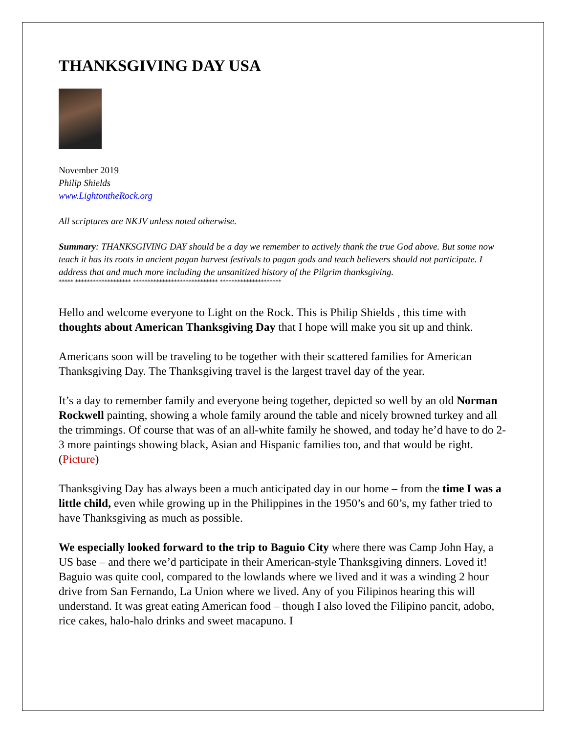THANKSGIVING DAY USA
November 2019
Philip Shields
www.LightontheRock.org
All scriptures are NKJV unless noted otherwise.
Summary: THANKSGIVING DAY should be a day we remember to actively thank the true God above. But some now teach it has its roots in ancient pagan harvest festivals to pagan gods and teach believers should not participate. I address that and much more including the unsanitized history of the Pilgrim thanksgiving.
***** ******************* ***************************** *********************
Hello and welcome everyone to Light on the Rock. This is Philip Shields , this time with thoughts about American Thanksgiving Day that I hope will make you sit up and think.
Americans soon will be traveling to be together with their scattered families for American Thanksgiving Day. The Thanksgiving travel is the largest travel day of the year.
It’s a day to remember family and everyone being together, depicted so well by an old Norman Rockwell painting, showing a whole family around the table and nicely browned turkey and all the trimmings. Of course that was of an all-white family he showed, and today he’d have to do 2-3 more paintings showing black, Asian and Hispanic families too, and that would be right. (Picture)
Thanksgiving Day has always been a much anticipated day in our home – from the time I was a little child, even while growing up in the Philippines in the 1950’s and 60’s, my father tried to have Thanksgiving as much as possible.
We especially looked forward to the trip to Baguio City where there was Camp John Hay, a US base – and there we’d participate in their American-style Thanksgiving dinners. Loved it! Baguio was quite cool, compared to the lowlands where we lived and it was a winding 2 hour drive from San Fernando, La Union where we lived. Any of you Filipinos hearing this will understand. It was great eating American food – though I also loved the Filipino pancit, adobo, rice cakes, halo-halo drinks and sweet macapuno. I